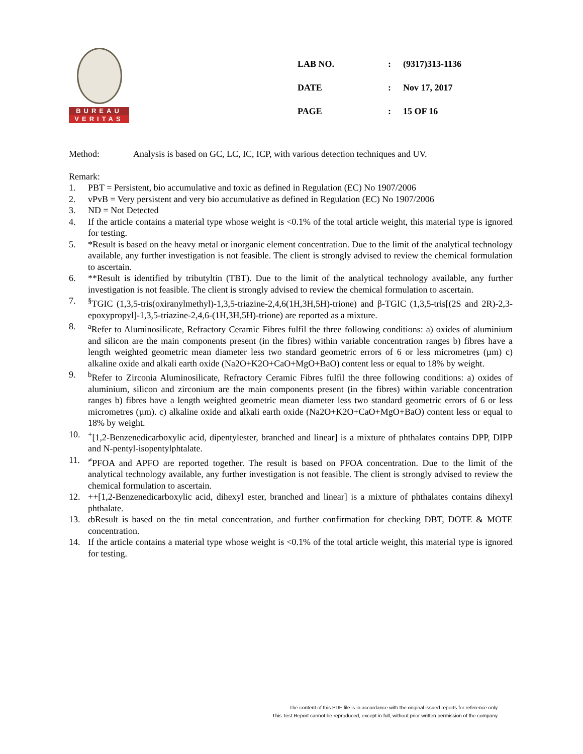BUREAU
VERITAS
| LAB NO. | : | (9317)313-1136 |
| DATE | : | Nov 17, 2017 |
| PAGE | : | 15 OF 16 |
Method: Analysis is based on GC, LC, IC, ICP, with various detection techniques and UV.
Remark:
1. PBT = Persistent, bio accumulative and toxic as defined in Regulation (EC) No 1907/2006
2. vPvB = Very persistent and very bio accumulative as defined in Regulation (EC) No 1907/2006
3. ND = Not Detected
4. If the article contains a material type whose weight is <0.1% of the total article weight, this material type is ignored for testing.
5. *Result is based on the heavy metal or inorganic element concentration. Due to the limit of the analytical technology available, any further investigation is not feasible. The client is strongly advised to review the chemical formulation to ascertain.
6. **Result is identified by tributyltin (TBT). Due to the limit of the analytical technology available, any further investigation is not feasible. The client is strongly advised to review the chemical formulation to ascertain.
7.<sup>§</sup>TGIC (1,3,5-tris(oxiranylmethyl)-1,3,5-triazine-2,4,6(1H,3H,5H)-trione) and β-TGIC (1,3,5-tris[(2S and 2R)-2,3-epoxypropyl]-1,3,5-triazine-2,4,6-(1H,3H,5H)-trione) are reported as a mixture.
8. <sup>a</sup>Refer to Aluminosilicate, Refractory Ceramic Fibres fulfil the three following conditions: a) oxides of aluminium and silicon are the main components present (in the fibres) within variable concentration ranges b) fibres have a length weighted geometric mean diameter less two standard geometric errors of 6 or less micrometres (µm) c) alkaline oxide and alkali earth oxide (Na2O+K2O+CaO+MgO+BaO) content less or equal to 18% by weight.
9. <sup>b</sup>Refer to Zirconia Aluminosilicate, Refractory Ceramic Fibres fulfil the three following conditions: a) oxides of aluminium, silicon and zirconium are the main components present (in the fibres) within variable concentration ranges b) fibres have a length weighted geometric mean diameter less two standard geometric errors of 6 or less micrometres (µm). c) alkaline oxide and alkali earth oxide (Na2O+K2O+CaO+MgO+BaO) content less or equal to 18% by weight.
10.<sup>+</sup>[1,2-Benzenedicarboxylic acid, dipentylester, branched and linear] is a mixture of phthalates contains DPP, DIPP and N-pentyl-isopentylphtalate.
11.<sup>≠</sup>PFOA and APFO are reported together. The result is based on PFOA concentration. Due to the limit of the analytical technology available, any further investigation is not feasible. The client is strongly advised to review the chemical formulation to ascertain.
12. ++[1,2-Benzenedicarboxylic acid, dihexyl ester, branched and linear] is a mixture of phthalates contains dihexyl phthalate.
13. ȸResult is based on the tin metal concentration, and further confirmation for checking DBT, DOTE & MOTE concentration.
14. If the article contains a material type whose weight is <0.1% of the total article weight, this material type is ignored for testing.
The content of this PDF file is in accordance with the original issued reports for reference only.
This Test Report cannot be reproduced, except in full, without prior written permission of the company.